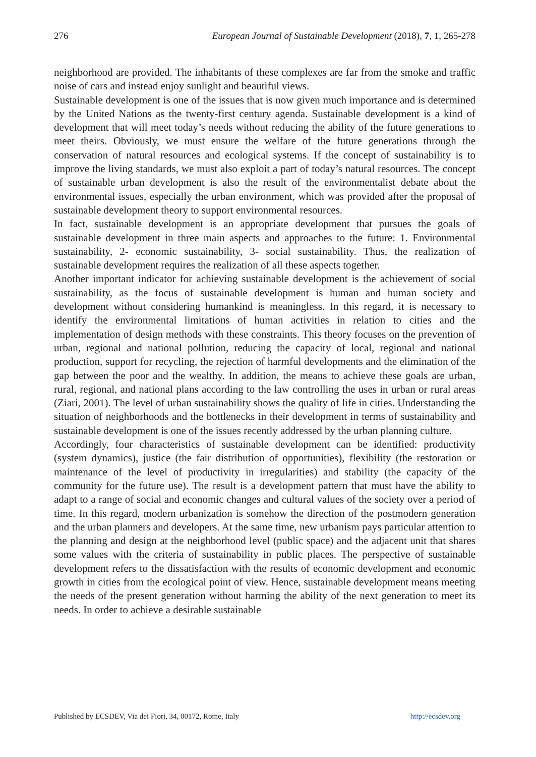276 European Journal of Sustainable Development (2018), 7, 1, 265-278
neighborhood are provided. The inhabitants of these complexes are far from the smoke and traffic noise of cars and instead enjoy sunlight and beautiful views.
Sustainable development is one of the issues that is now given much importance and is determined by the United Nations as the twenty-first century agenda. Sustainable development is a kind of development that will meet today’s needs without reducing the ability of the future generations to meet theirs. Obviously, we must ensure the welfare of the future generations through the conservation of natural resources and ecological systems. If the concept of sustainability is to improve the living standards, we must also exploit a part of today’s natural resources. The concept of sustainable urban development is also the result of the environmentalist debate about the environmental issues, especially the urban environment, which was provided after the proposal of sustainable development theory to support environmental resources.
In fact, sustainable development is an appropriate development that pursues the goals of sustainable development in three main aspects and approaches to the future: 1. Environmental sustainability, 2- economic sustainability, 3- social sustainability. Thus, the realization of sustainable development requires the realization of all these aspects together.
Another important indicator for achieving sustainable development is the achievement of social sustainability, as the focus of sustainable development is human and human society and development without considering humankind is meaningless. In this regard, it is necessary to identify the environmental limitations of human activities in relation to cities and the implementation of design methods with these constraints. This theory focuses on the prevention of urban, regional and national pollution, reducing the capacity of local, regional and national production, support for recycling, the rejection of harmful developments and the elimination of the gap between the poor and the wealthy. In addition, the means to achieve these goals are urban, rural, regional, and national plans according to the law controlling the uses in urban or rural areas (Ziari, 2001). The level of urban sustainability shows the quality of life in cities. Understanding the situation of neighborhoods and the bottlenecks in their development in terms of sustainability and sustainable development is one of the issues recently addressed by the urban planning culture.
Accordingly, four characteristics of sustainable development can be identified: productivity (system dynamics), justice (the fair distribution of opportunities), flexibility (the restoration or maintenance of the level of productivity in irregularities) and stability (the capacity of the community for the future use). The result is a development pattern that must have the ability to adapt to a range of social and economic changes and cultural values of the society over a period of time. In this regard, modern urbanization is somehow the direction of the postmodern generation and the urban planners and developers. At the same time, new urbanism pays particular attention to the planning and design at the neighborhood level (public space) and the adjacent unit that shares some values with the criteria of sustainability in public places. The perspective of sustainable development refers to the dissatisfaction with the results of economic development and economic growth in cities from the ecological point of view. Hence, sustainable development means meeting the needs of the present generation without harming the ability of the next generation to meet its needs. In order to achieve a desirable sustainable
Published by ECSDEV, Via dei Fiori, 34, 00172, Rome, Italy http://ecsdev.org